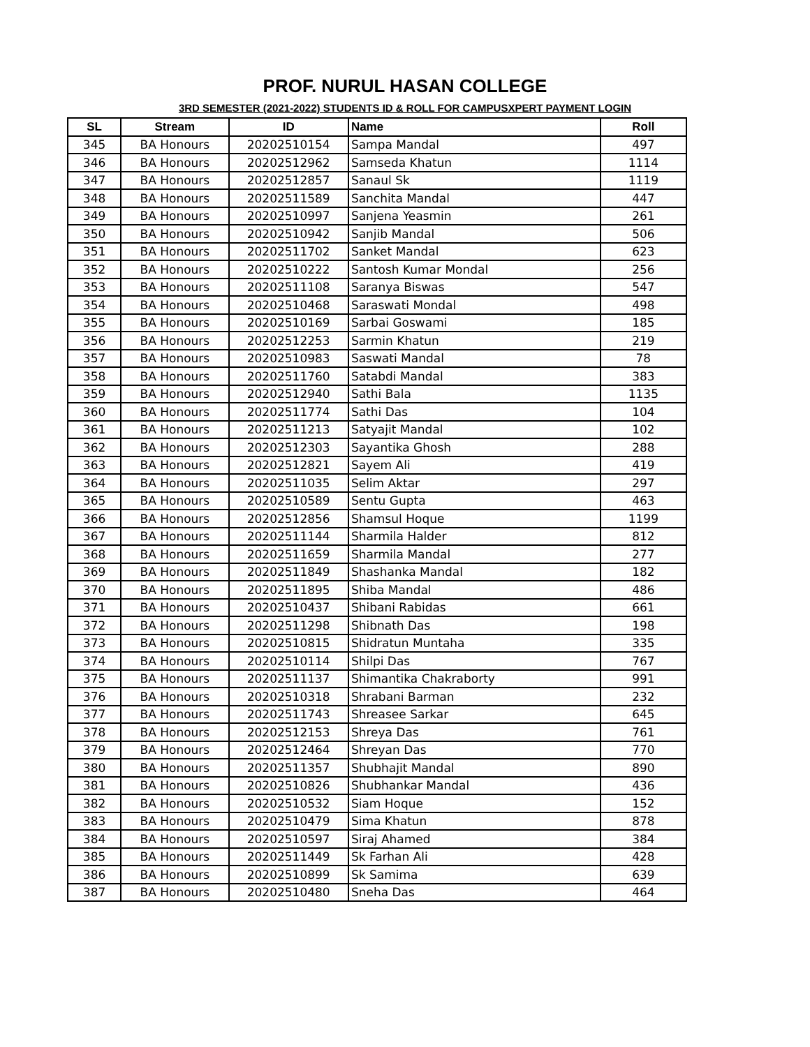PROF. NURUL HASAN COLLEGE
3RD SEMESTER (2021-2022) STUDENTS ID & ROLL FOR CAMPUSXPERT PAYMENT LOGIN
| SL | Stream | ID | Name | Roll |
| --- | --- | --- | --- | --- |
| 345 | BA Honours | 20202510154 | Sampa Mandal | 497 |
| 346 | BA Honours | 20202512962 | Samseda Khatun | 1114 |
| 347 | BA Honours | 20202512857 | Sanaul Sk | 1119 |
| 348 | BA Honours | 20202511589 | Sanchita Mandal | 447 |
| 349 | BA Honours | 20202510997 | Sanjena Yeasmin | 261 |
| 350 | BA Honours | 20202510942 | Sanjib Mandal | 506 |
| 351 | BA Honours | 20202511702 | Sanket Mandal | 623 |
| 352 | BA Honours | 20202510222 | Santosh Kumar Mondal | 256 |
| 353 | BA Honours | 20202511108 | Saranya Biswas | 547 |
| 354 | BA Honours | 20202510468 | Saraswati Mondal | 498 |
| 355 | BA Honours | 20202510169 | Sarbai Goswami | 185 |
| 356 | BA Honours | 20202512253 | Sarmin Khatun | 219 |
| 357 | BA Honours | 20202510983 | Saswati Mandal | 78 |
| 358 | BA Honours | 20202511760 | Satabdi Mandal | 383 |
| 359 | BA Honours | 20202512940 | Sathi Bala | 1135 |
| 360 | BA Honours | 20202511774 | Sathi Das | 104 |
| 361 | BA Honours | 20202511213 | Satyajit Mandal | 102 |
| 362 | BA Honours | 20202512303 | Sayantika Ghosh | 288 |
| 363 | BA Honours | 20202512821 | Sayem Ali | 419 |
| 364 | BA Honours | 20202511035 | Selim Aktar | 297 |
| 365 | BA Honours | 20202510589 | Sentu Gupta | 463 |
| 366 | BA Honours | 20202512856 | Shamsul Hoque | 1199 |
| 367 | BA Honours | 20202511144 | Sharmila Halder | 812 |
| 368 | BA Honours | 20202511659 | Sharmila Mandal | 277 |
| 369 | BA Honours | 20202511849 | Shashanka Mandal | 182 |
| 370 | BA Honours | 20202511895 | Shiba Mandal | 486 |
| 371 | BA Honours | 20202510437 | Shibani Rabidas | 661 |
| 372 | BA Honours | 20202511298 | Shibnath Das | 198 |
| 373 | BA Honours | 20202510815 | Shidratun Muntaha | 335 |
| 374 | BA Honours | 20202510114 | Shilpi Das | 767 |
| 375 | BA Honours | 20202511137 | Shimantika Chakraborty | 991 |
| 376 | BA Honours | 20202510318 | Shrabani Barman | 232 |
| 377 | BA Honours | 20202511743 | Shreasee Sarkar | 645 |
| 378 | BA Honours | 20202512153 | Shreya Das | 761 |
| 379 | BA Honours | 20202512464 | Shreyan Das | 770 |
| 380 | BA Honours | 20202511357 | Shubhajit Mandal | 890 |
| 381 | BA Honours | 20202510826 | Shubhankar Mandal | 436 |
| 382 | BA Honours | 20202510532 | Siam Hoque | 152 |
| 383 | BA Honours | 20202510479 | Sima Khatun | 878 |
| 384 | BA Honours | 20202510597 | Siraj Ahamed | 384 |
| 385 | BA Honours | 20202511449 | Sk Farhan Ali | 428 |
| 386 | BA Honours | 20202510899 | Sk Samima | 639 |
| 387 | BA Honours | 20202510480 | Sneha Das | 464 |